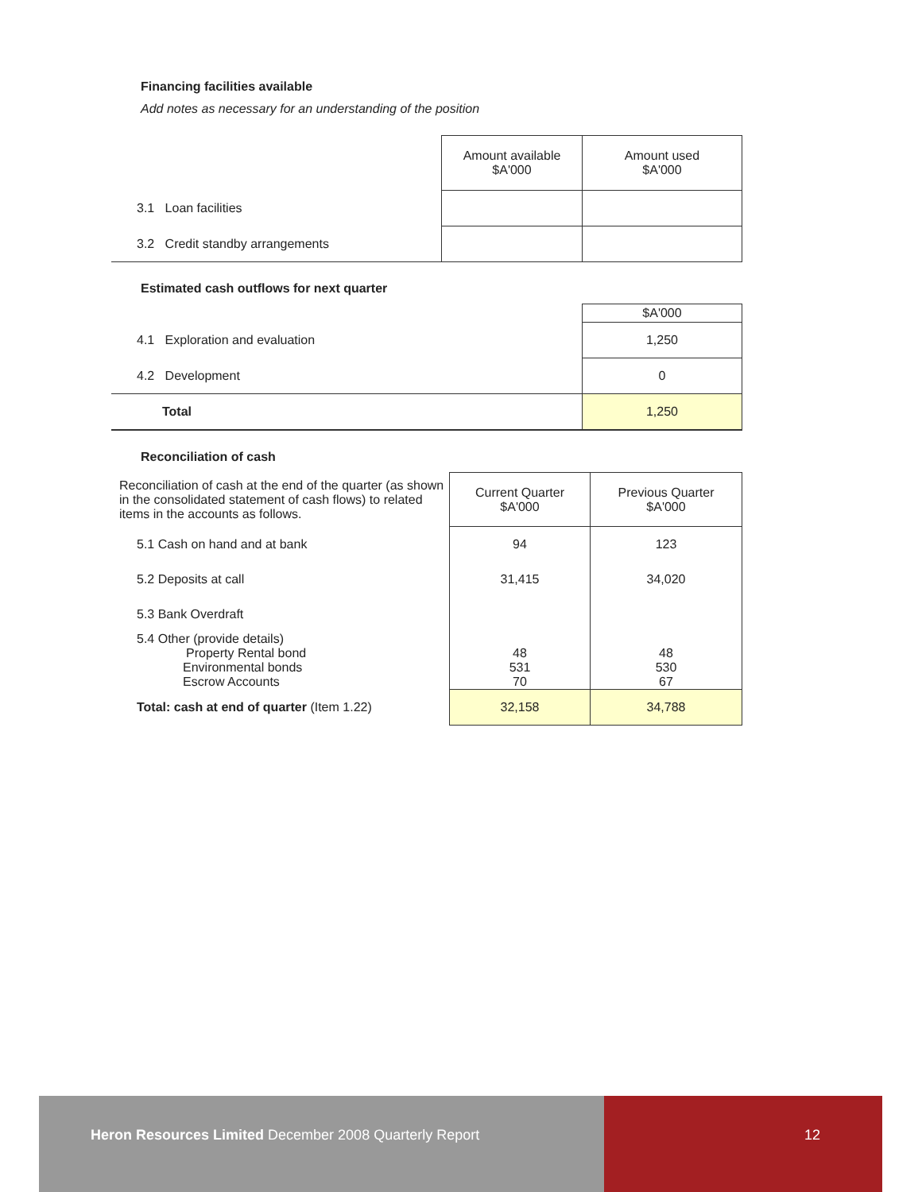Financing facilities available
Add notes as necessary for an understanding of the position
| | Amount available $A'000 | Amount used $A'000 |
| 3.1 Loan facilities | | |
| 3.2 Credit standby arrangements | | |
Estimated cash outflows for next quarter
| | $A'000 |
| 4.1 Exploration and evaluation | 1,250 |
| 4.2 Development | 0 |
| Total | 1,250 |
Reconciliation of cash
| Reconciliation of cash at the end of the quarter (as shown in the consolidated statement of cash flows) to related items in the accounts as follows. | Current Quarter $A'000 | Previous Quarter $A'000 |
| 5.1 Cash on hand and at bank | 94 | 123 |
| 5.2 Deposits at call | 31,415 | 34,020 |
| 5.3 Bank Overdraft | | |
| 5.4 Other (provide details) Property Rental bond Environmental bonds Escrow Accounts | 48 531 70 | 48 530 67 |
| Total: cash at end of quarter (Item 1.22) | 32,158 | 34,788 |
Heron Resources Limited December 2008 Quarterly Report
12